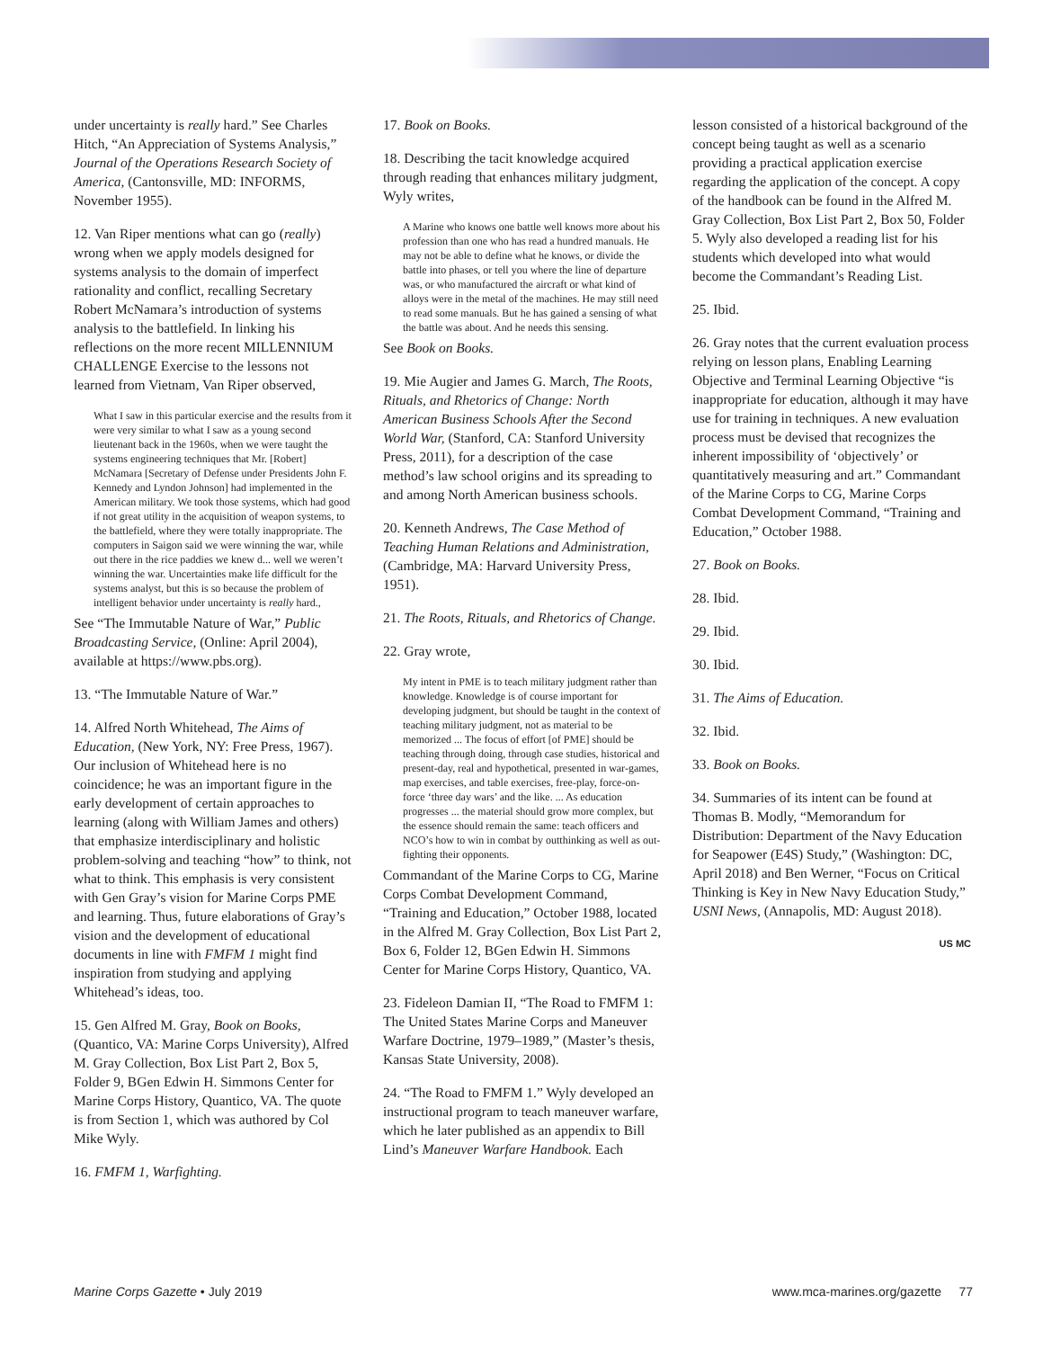under uncertainty is really hard.” See Charles Hitch, “An Appreciation of Systems Analysis,” Journal of the Operations Research Society of America, (Cantonsville, MD: INFORMS, November 1955).
12. Van Riper mentions what can go (really) wrong when we apply models designed for systems analysis to the domain of imperfect rationality and conflict, recalling Secretary Robert McNamara’s introduction of systems analysis to the battlefield. In linking his reflections on the more recent MILLENNIUM CHALLENGE Exercise to the lessons not learned from Vietnam, Van Riper observed,
What I saw in this particular exercise and the results from it were very similar to what I saw as a young second lieutenant back in the 1960s, when we were taught the systems engineering techniques that Mr. [Robert] McNamara [Secretary of Defense under Presidents John F. Kennedy and Lyndon Johnson] had implemented in the American military. We took those systems, which had good if not great utility in the acquisition of weapon systems, to the battlefield, where they were totally inappropriate. The computers in Saigon said we were winning the war, while out there in the rice paddies we knew d... well we weren’t winning the war. Uncertainties make life difficult for the systems analyst, but this is so because the problem of intelligent behavior under uncertainty is really hard.,
See “The Immutable Nature of War,” Public Broadcasting Service, (Online: April 2004), available at https://www.pbs.org).
13. “The Immutable Nature of War.”
14. Alfred North Whitehead, The Aims of Education, (New York, NY: Free Press, 1967). Our inclusion of Whitehead here is no coincidence; he was an important figure in the early development of certain approaches to learning (along with William James and others) that emphasize interdisciplinary and holistic problem-solving and teaching “how” to think, not what to think. This emphasis is very consistent with Gen Gray’s vision for Marine Corps PME and learning. Thus, future elaborations of Gray’s vision and the development of educational documents in line with FMFM 1 might find inspiration from studying and applying Whitehead’s ideas, too.
15. Gen Alfred M. Gray, Book on Books, (Quantico, VA: Marine Corps University), Alfred M. Gray Collection, Box List Part 2, Box 5, Folder 9, BGen Edwin H. Simmons Center for Marine Corps History, Quantico, VA. The quote is from Section 1, which was authored by Col Mike Wyly.
16. FMFM 1, Warfighting.
17. Book on Books.
18. Describing the tacit knowledge acquired through reading that enhances military judgment, Wyly writes,
A Marine who knows one battle well knows more about his profession than one who has read a hundred manuals. He may not be able to define what he knows, or divide the battle into phases, or tell you where the line of departure was, or who manufactured the aircraft or what kind of alloys were in the metal of the machines. He may still need to read some manuals. But he has gained a sensing of what the battle was about. And he needs this sensing.
See Book on Books.
19. Mie Augier and James G. March, The Roots, Rituals, and Rhetorics of Change: North American Business Schools After the Second World War, (Stanford, CA: Stanford University Press, 2011), for a description of the case method’s law school origins and its spreading to and among North American business schools.
20. Kenneth Andrews, The Case Method of Teaching Human Relations and Administration, (Cambridge, MA: Harvard University Press, 1951).
21. The Roots, Rituals, and Rhetorics of Change.
22. Gray wrote,
My intent in PME is to teach military judgment rather than knowledge. Knowledge is of course important for developing judgment, but should be taught in the context of teaching military judgment, not as material to be memorized ... The focus of effort [of PME] should be teaching through doing, through case studies, historical and present-day, real and hypothetical, presented in war-games, map exercises, and table exercises, free-play, force-on-force ‘three day wars’ and the like. ... As education progresses ... the material should grow more complex, but the essence should remain the same: teach officers and NCO’s how to win in combat by outthinking as well as out-fighting their opponents.
Commandant of the Marine Corps to CG, Marine Corps Combat Development Command, “Training and Education,” October 1988, located in the Alfred M. Gray Collection, Box List Part 2, Box 6, Folder 12, BGen Edwin H. Simmons Center for Marine Corps History, Quantico, VA.
23. Fideleon Damian II, “The Road to FMFM 1: The United States Marine Corps and Maneuver Warfare Doctrine, 1979–1989,” (Master’s thesis, Kansas State University, 2008).
24. “The Road to FMFM 1.” Wyly developed an instructional program to teach maneuver warfare, which he later published as an appendix to Bill Lind’s Maneuver Warfare Handbook. Each
lesson consisted of a historical background of the concept being taught as well as a scenario providing a practical application exercise regarding the application of the concept. A copy of the handbook can be found in the Alfred M. Gray Collection, Box List Part 2, Box 50, Folder 5. Wyly also developed a reading list for his students which developed into what would become the Commandant’s Reading List.
25. Ibid.
26. Gray notes that the current evaluation process relying on lesson plans, Enabling Learning Objective and Terminal Learning Objective “is inappropriate for education, although it may have use for training in techniques. A new evaluation process must be devised that recognizes the inherent impossibility of ‘objectively’ or quantitatively measuring and art.” Commandant of the Marine Corps to CG, Marine Corps Combat Development Command, “Training and Education,” October 1988.
27. Book on Books.
28. Ibid.
29. Ibid.
30. Ibid.
31. The Aims of Education.
32. Ibid.
33. Book on Books.
34. Summaries of its intent can be found at Thomas B. Modly, “Memorandum for Distribution: Department of the Navy Education for Seapower (E4S) Study,” (Washington: DC, April 2018) and Ben Werner, “Focus on Critical Thinking is Key in New Navy Education Study,” USNI News, (Annapolis, MD: August 2018).
US MC
Marine Corps Gazette • July 2019 www.mca-marines.org/gazette 77